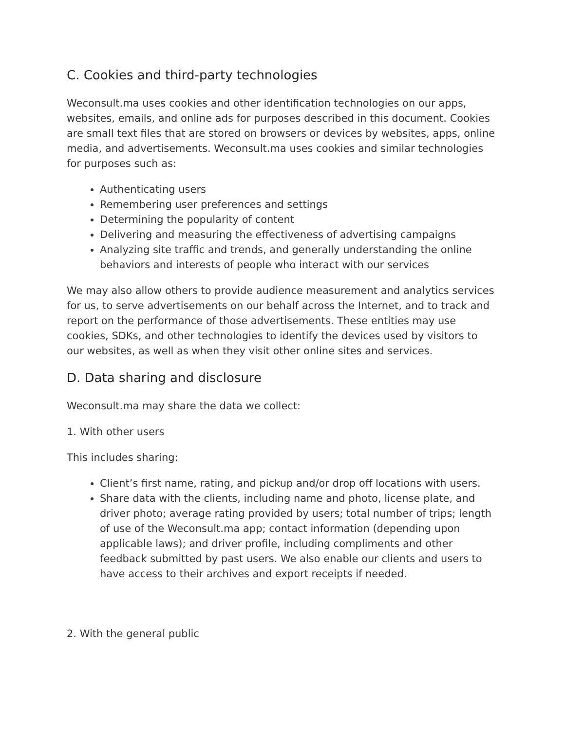C. Cookies and third-party technologies
Weconsult.ma uses cookies and other identification technologies on our apps, websites, emails, and online ads for purposes described in this document. Cookies are small text files that are stored on browsers or devices by websites, apps, online media, and advertisements. Weconsult.ma uses cookies and similar technologies for purposes such as:
Authenticating users
Remembering user preferences and settings
Determining the popularity of content
Delivering and measuring the effectiveness of advertising campaigns
Analyzing site traffic and trends, and generally understanding the online behaviors and interests of people who interact with our services
We may also allow others to provide audience measurement and analytics services for us, to serve advertisements on our behalf across the Internet, and to track and report on the performance of those advertisements. These entities may use cookies, SDKs, and other technologies to identify the devices used by visitors to our websites, as well as when they visit other online sites and services.
D. Data sharing and disclosure
Weconsult.ma may share the data we collect:
1. With other users
This includes sharing:
Client’s first name, rating, and pickup and/or drop off locations with users.
Share data with the clients, including name and photo, license plate, and driver photo; average rating provided by users; total number of trips; length of use of the Weconsult.ma app; contact information (depending upon applicable laws); and driver profile, including compliments and other feedback submitted by past users. We also enable our clients and users to have access to their archives and export receipts if needed.
2. With the general public